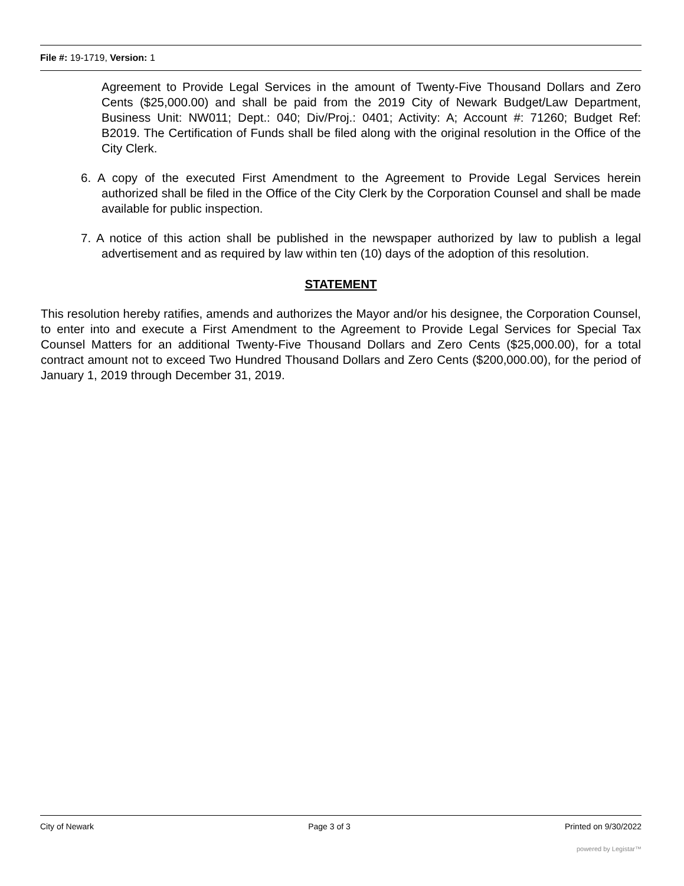File #: 19-1719, Version: 1
Agreement to Provide Legal Services in the amount of Twenty-Five Thousand Dollars and Zero Cents ($25,000.00) and shall be paid from the 2019 City of Newark Budget/Law Department, Business Unit: NW011; Dept.: 040; Div/Proj.: 0401; Activity: A; Account #: 71260; Budget Ref: B2019. The Certification of Funds shall be filed along with the original resolution in the Office of the City Clerk.
6. A copy of the executed First Amendment to the Agreement to Provide Legal Services herein authorized shall be filed in the Office of the City Clerk by the Corporation Counsel and shall be made available for public inspection.
7. A notice of this action shall be published in the newspaper authorized by law to publish a legal advertisement and as required by law within ten (10) days of the adoption of this resolution.
STATEMENT
This resolution hereby ratifies, amends and authorizes the Mayor and/or his designee, the Corporation Counsel, to enter into and execute a First Amendment to the Agreement to Provide Legal Services for Special Tax Counsel Matters for an additional Twenty-Five Thousand Dollars and Zero Cents ($25,000.00), for a total contract amount not to exceed Two Hundred Thousand Dollars and Zero Cents ($200,000.00), for the period of January 1, 2019 through December 31, 2019.
City of Newark Page 3 of 3 Printed on 9/30/2022
powered by Legistar™